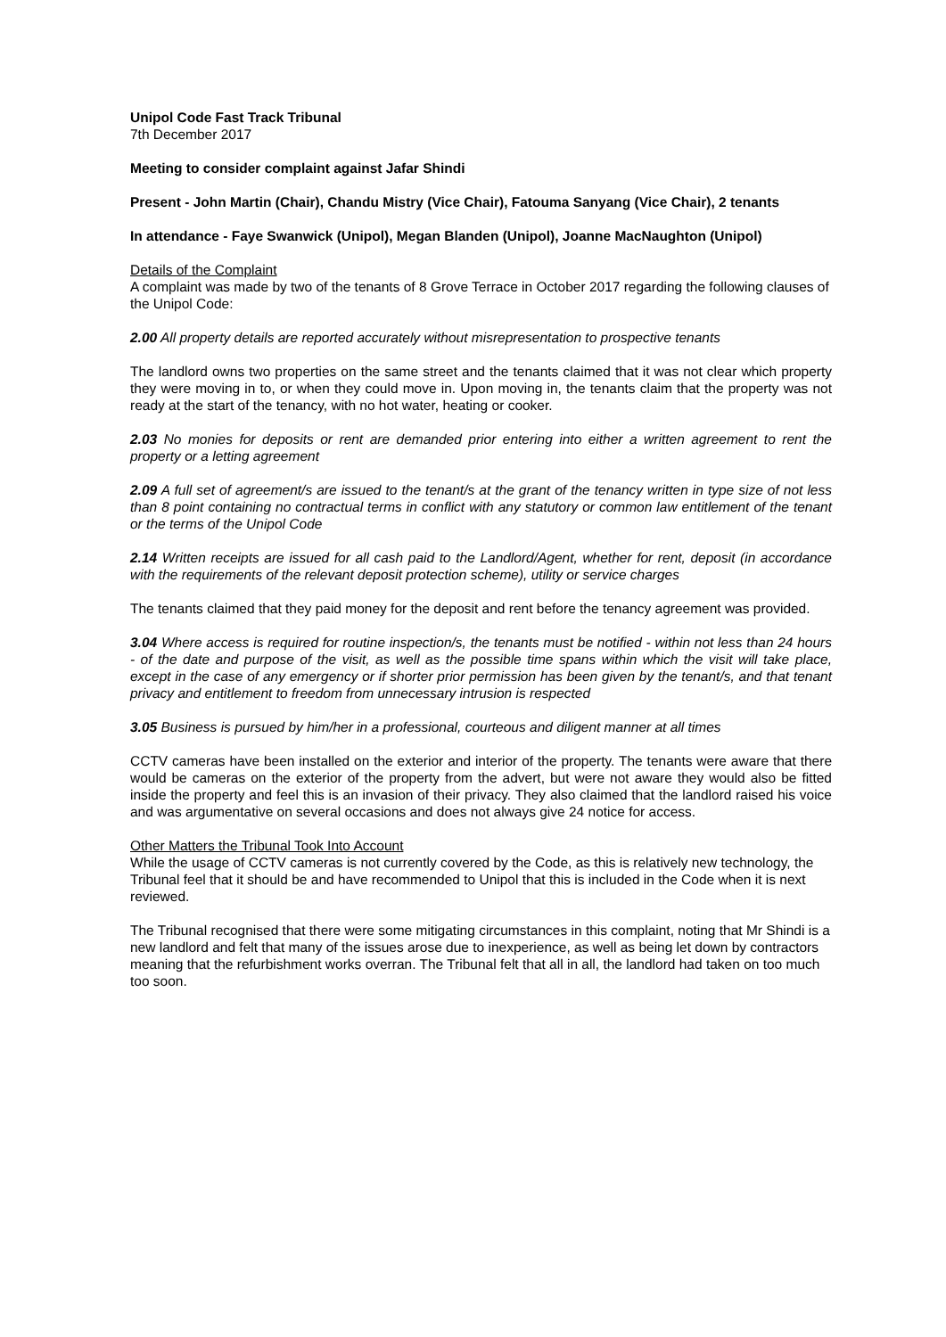Unipol Code Fast Track Tribunal
7th December 2017
Meeting to consider complaint against Jafar Shindi
Present - John Martin (Chair), Chandu Mistry (Vice Chair), Fatouma Sanyang (Vice Chair), 2 tenants
In attendance - Faye Swanwick (Unipol), Megan Blanden (Unipol), Joanne MacNaughton (Unipol)
Details of the Complaint
A complaint was made by two of the tenants of 8 Grove Terrace in October 2017 regarding the following clauses of the Unipol Code:
2.00 All property details are reported accurately without misrepresentation to prospective tenants
The landlord owns two properties on the same street and the tenants claimed that it was not clear which property they were moving in to, or when they could move in. Upon moving in, the tenants claim that the property was not ready at the start of the tenancy, with no hot water, heating or cooker.
2.03 No monies for deposits or rent are demanded prior entering into either a written agreement to rent the property or a letting agreement
2.09 A full set of agreement/s are issued to the tenant/s at the grant of the tenancy written in type size of not less than 8 point containing no contractual terms in conflict with any statutory or common law entitlement of the tenant or the terms of the Unipol Code
2.14 Written receipts are issued for all cash paid to the Landlord/Agent, whether for rent, deposit (in accordance with the requirements of the relevant deposit protection scheme), utility or service charges
The tenants claimed that they paid money for the deposit and rent before the tenancy agreement was provided.
3.04 Where access is required for routine inspection/s, the tenants must be notified - within not less than 24 hours - of the date and purpose of the visit, as well as the possible time spans within which the visit will take place, except in the case of any emergency or if shorter prior permission has been given by the tenant/s, and that tenant privacy and entitlement to freedom from unnecessary intrusion is respected
3.05 Business is pursued by him/her in a professional, courteous and diligent manner at all times
CCTV cameras have been installed on the exterior and interior of the property. The tenants were aware that there would be cameras on the exterior of the property from the advert, but were not aware they would also be fitted inside the property and feel this is an invasion of their privacy. They also claimed that the landlord raised his voice and was argumentative on several occasions and does not always give 24 notice for access.
Other Matters the Tribunal Took Into Account
While the usage of CCTV cameras is not currently covered by the Code, as this is relatively new technology, the Tribunal feel that it should be and have recommended to Unipol that this is included in the Code when it is next reviewed.
The Tribunal recognised that there were some mitigating circumstances in this complaint, noting that Mr Shindi is a new landlord and felt that many of the issues arose due to inexperience, as well as being let down by contractors meaning that the refurbishment works overran. The Tribunal felt that all in all, the landlord had taken on too much too soon.